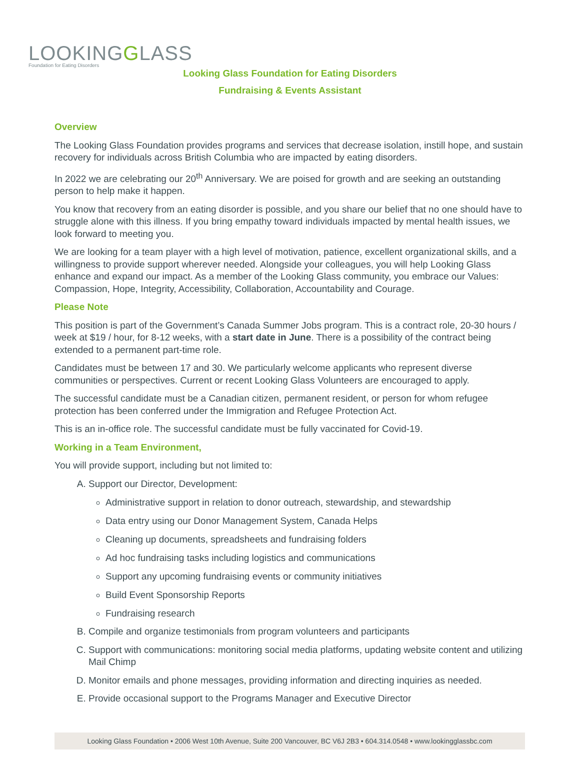LOOKINGGLASS
Foundation for Eating Disorders
Looking Glass Foundation for Eating Disorders
Fundraising & Events Assistant
Overview
The Looking Glass Foundation provides programs and services that decrease isolation, instill hope, and sustain recovery for individuals across British Columbia who are impacted by eating disorders.
In 2022 we are celebrating our 20<sup>th</sup> Anniversary. We are poised for growth and are seeking an outstanding person to help make it happen.
You know that recovery from an eating disorder is possible, and you share our belief that no one should have to struggle alone with this illness. If you bring empathy toward individuals impacted by mental health issues, we look forward to meeting you.
We are looking for a team player with a high level of motivation, patience, excellent organizational skills, and a willingness to provide support wherever needed. Alongside your colleagues, you will help Looking Glass enhance and expand our impact. As a member of the Looking Glass community, you embrace our Values: Compassion, Hope, Integrity, Accessibility, Collaboration, Accountability and Courage.
Please Note
This position is part of the Government’s Canada Summer Jobs program. This is a contract role, 20-30 hours / week at $19 / hour, for 8-12 weeks, with a start date in June. There is a possibility of the contract being extended to a permanent part-time role.
Candidates must be between 17 and 30. We particularly welcome applicants who represent diverse communities or perspectives. Current or recent Looking Glass Volunteers are encouraged to apply.
The successful candidate must be a Canadian citizen, permanent resident, or person for whom refugee protection has been conferred under the Immigration and Refugee Protection Act.
This is an in-office role. The successful candidate must be fully vaccinated for Covid-19.
Working in a Team Environment,
You will provide support, including but not limited to:
A. Support our Director, Development:
Administrative support in relation to donor outreach, stewardship, and stewardship
Data entry using our Donor Management System, Canada Helps
Cleaning up documents, spreadsheets and fundraising folders
Ad hoc fundraising tasks including logistics and communications
Support any upcoming fundraising events or community initiatives
Build Event Sponsorship Reports
Fundraising research
B. Compile and organize testimonials from program volunteers and participants
C. Support with communications: monitoring social media platforms, updating website content and utilizing Mail Chimp
D. Monitor emails and phone messages, providing information and directing inquiries as needed.
E. Provide occasional support to the Programs Manager and Executive Director
Looking Glass Foundation • 2006 West 10th Avenue, Suite 200 Vancouver, BC V6J 2B3 • 604.314.0548 • www.lookingglassbc.com